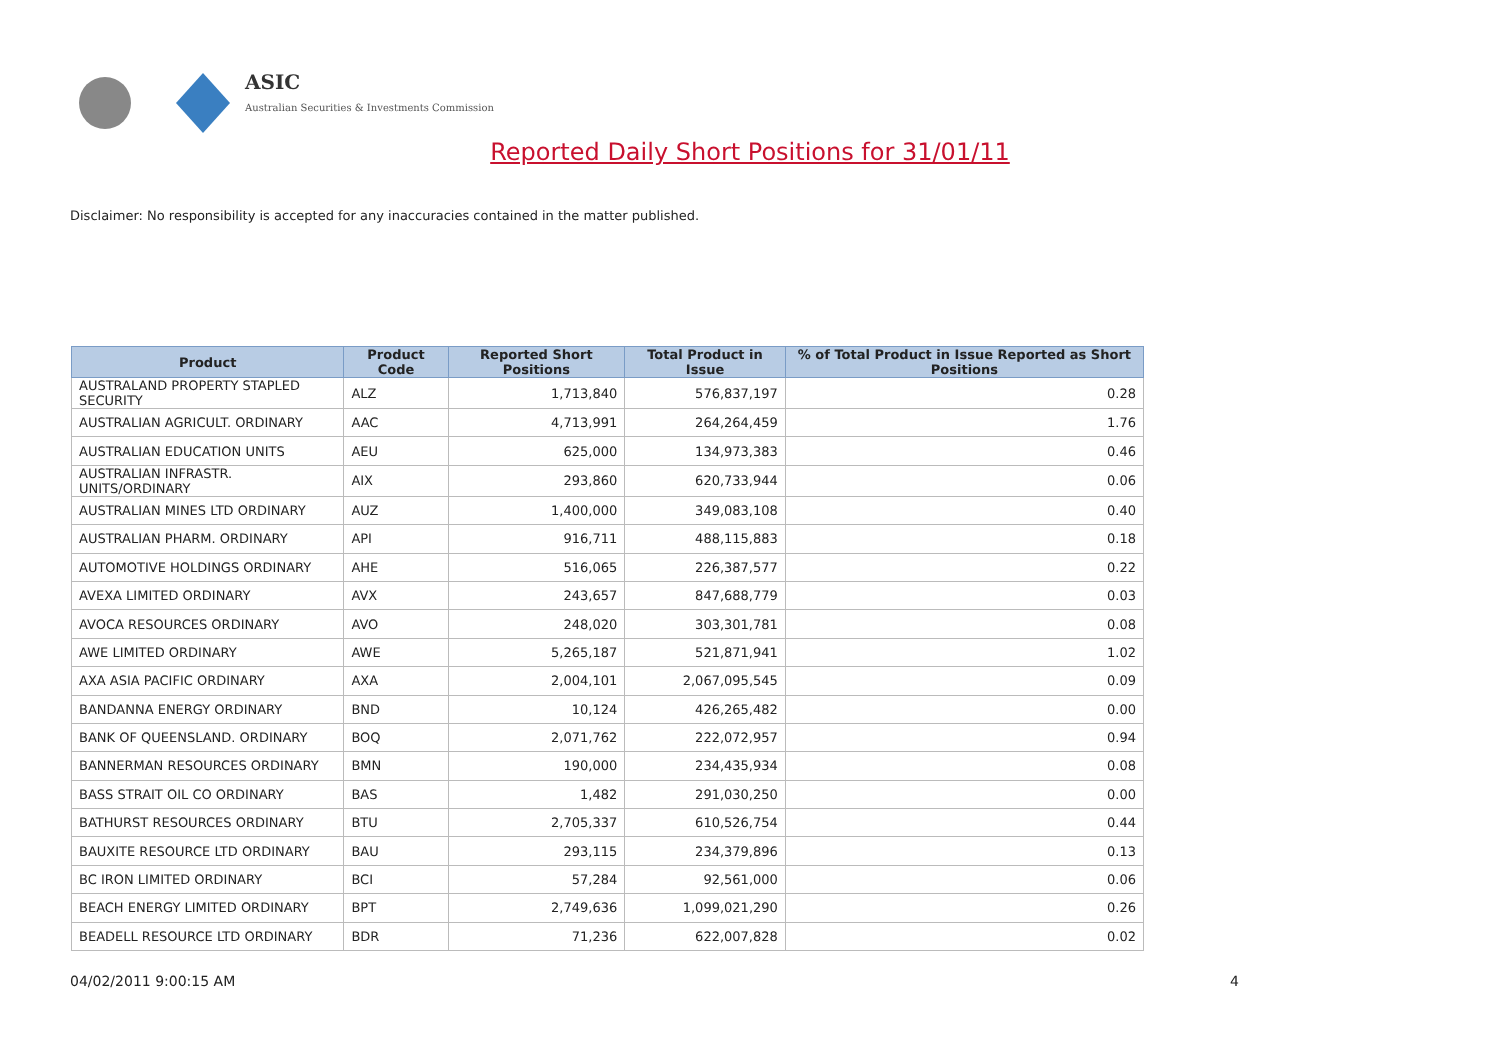ASIC
Australian Securities & Investments Commission
Reported Daily Short Positions for 31/01/11
Disclaimer: No responsibility is accepted for any inaccuracies contained in the matter published.
| Product | Product Code | Reported Short Positions | Total Product in Issue | % of Total Product in Issue Reported as Short Positions |
| --- | --- | --- | --- | --- |
| AUSTRALAND PROPERTY STAPLED SECURITY | ALZ | 1,713,840 | 576,837,197 | 0.28 |
| AUSTRALIAN AGRICULT. ORDINARY | AAC | 4,713,991 | 264,264,459 | 1.76 |
| AUSTRALIAN EDUCATION UNITS | AEU | 625,000 | 134,973,383 | 0.46 |
| AUSTRALIAN INFRASTR. UNITS/ORDINARY | AIX | 293,860 | 620,733,944 | 0.06 |
| AUSTRALIAN MINES LTD ORDINARY | AUZ | 1,400,000 | 349,083,108 | 0.40 |
| AUSTRALIAN PHARM. ORDINARY | API | 916,711 | 488,115,883 | 0.18 |
| AUTOMOTIVE HOLDINGS ORDINARY | AHE | 516,065 | 226,387,577 | 0.22 |
| AVEXA LIMITED ORDINARY | AVX | 243,657 | 847,688,779 | 0.03 |
| AVOCA RESOURCES ORDINARY | AVO | 248,020 | 303,301,781 | 0.08 |
| AWE LIMITED ORDINARY | AWE | 5,265,187 | 521,871,941 | 1.02 |
| AXA ASIA PACIFIC ORDINARY | AXA | 2,004,101 | 2,067,095,545 | 0.09 |
| BANDANNA ENERGY ORDINARY | BND | 10,124 | 426,265,482 | 0.00 |
| BANK OF QUEENSLAND. ORDINARY | BOQ | 2,071,762 | 222,072,957 | 0.94 |
| BANNERMAN RESOURCES ORDINARY | BMN | 190,000 | 234,435,934 | 0.08 |
| BASS STRAIT OIL CO ORDINARY | BAS | 1,482 | 291,030,250 | 0.00 |
| BATHURST RESOURCES ORDINARY | BTU | 2,705,337 | 610,526,754 | 0.44 |
| BAUXITE RESOURCE LTD ORDINARY | BAU | 293,115 | 234,379,896 | 0.13 |
| BC IRON LIMITED ORDINARY | BCI | 57,284 | 92,561,000 | 0.06 |
| BEACH ENERGY LIMITED ORDINARY | BPT | 2,749,636 | 1,099,021,290 | 0.26 |
| BEADELL RESOURCE LTD ORDINARY | BDR | 71,236 | 622,007,828 | 0.02 |
04/02/2011 9:00:15 AM 4